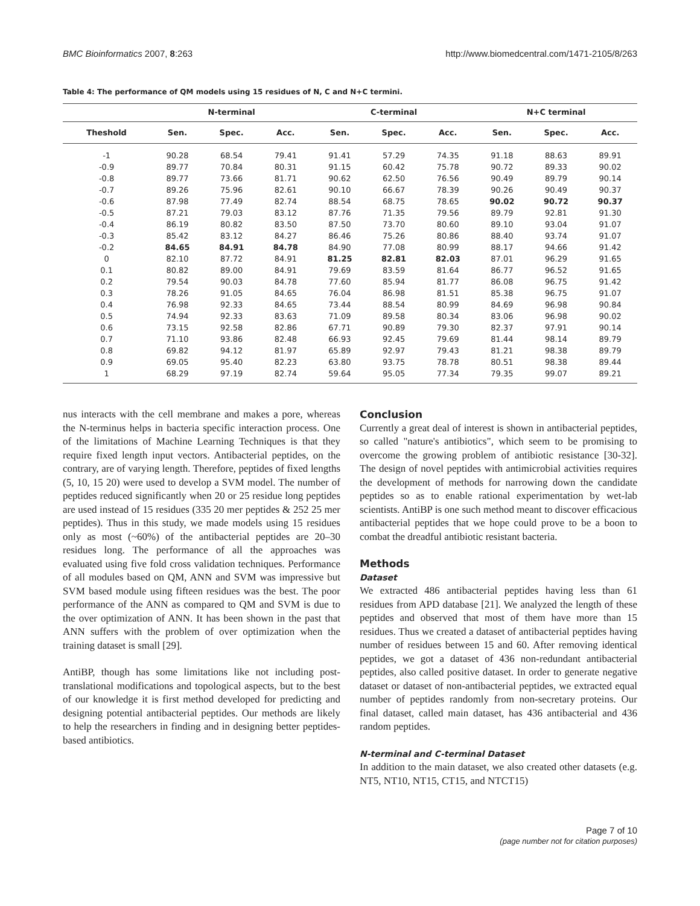BMC Bioinformatics 2007, 8:263 http://www.biomedcentral.com/1471-2105/8/263
Table 4: The performance of QM models using 15 residues of N, C and N+C termini.
| | N-terminal | | | C-terminal | | | N+C terminal | | |
| --- | --- | --- | --- | --- | --- | --- | --- | --- | --- |
| Theshold | Sen. | Spec. | Acc. | Sen. | Spec. | Acc. | Sen. | Spec. | Acc. |
| -1 | 90.28 | 68.54 | 79.41 | 91.41 | 57.29 | 74.35 | 91.18 | 88.63 | 89.91 |
| -0.9 | 89.77 | 70.84 | 80.31 | 91.15 | 60.42 | 75.78 | 90.72 | 89.33 | 90.02 |
| -0.8 | 89.77 | 73.66 | 81.71 | 90.62 | 62.50 | 76.56 | 90.49 | 89.79 | 90.14 |
| -0.7 | 89.26 | 75.96 | 82.61 | 90.10 | 66.67 | 78.39 | 90.26 | 90.49 | 90.37 |
| -0.6 | 87.98 | 77.49 | 82.74 | 88.54 | 68.75 | 78.65 | 90.02 | 90.72 | 90.37 |
| -0.5 | 87.21 | 79.03 | 83.12 | 87.76 | 71.35 | 79.56 | 89.79 | 92.81 | 91.30 |
| -0.4 | 86.19 | 80.82 | 83.50 | 87.50 | 73.70 | 80.60 | 89.10 | 93.04 | 91.07 |
| -0.3 | 85.42 | 83.12 | 84.27 | 86.46 | 75.26 | 80.86 | 88.40 | 93.74 | 91.07 |
| -0.2 | 84.65 | 84.91 | 84.78 | 84.90 | 77.08 | 80.99 | 88.17 | 94.66 | 91.42 |
| 0 | 82.10 | 87.72 | 84.91 | 81.25 | 82.81 | 82.03 | 87.01 | 96.29 | 91.65 |
| 0.1 | 80.82 | 89.00 | 84.91 | 79.69 | 83.59 | 81.64 | 86.77 | 96.52 | 91.65 |
| 0.2 | 79.54 | 90.03 | 84.78 | 77.60 | 85.94 | 81.77 | 86.08 | 96.75 | 91.42 |
| 0.3 | 78.26 | 91.05 | 84.65 | 76.04 | 86.98 | 81.51 | 85.38 | 96.75 | 91.07 |
| 0.4 | 76.98 | 92.33 | 84.65 | 73.44 | 88.54 | 80.99 | 84.69 | 96.98 | 90.84 |
| 0.5 | 74.94 | 92.33 | 83.63 | 71.09 | 89.58 | 80.34 | 83.06 | 96.98 | 90.02 |
| 0.6 | 73.15 | 92.58 | 82.86 | 67.71 | 90.89 | 79.30 | 82.37 | 97.91 | 90.14 |
| 0.7 | 71.10 | 93.86 | 82.48 | 66.93 | 92.45 | 79.69 | 81.44 | 98.14 | 89.79 |
| 0.8 | 69.82 | 94.12 | 81.97 | 65.89 | 92.97 | 79.43 | 81.21 | 98.38 | 89.79 |
| 0.9 | 69.05 | 95.40 | 82.23 | 63.80 | 93.75 | 78.78 | 80.51 | 98.38 | 89.44 |
| 1 | 68.29 | 97.19 | 82.74 | 59.64 | 95.05 | 77.34 | 79.35 | 99.07 | 89.21 |
nus interacts with the cell membrane and makes a pore, whereas the N-terminus helps in bacteria specific interaction process. One of the limitations of Machine Learning Techniques is that they require fixed length input vectors. Antibacterial peptides, on the contrary, are of varying length. Therefore, peptides of fixed lengths (5, 10, 15 20) were used to develop a SVM model. The number of peptides reduced significantly when 20 or 25 residue long peptides are used instead of 15 residues (335 20 mer peptides & 252 25 mer peptides). Thus in this study, we made models using 15 residues only as most (~60%) of the antibacterial peptides are 20–30 residues long. The performance of all the approaches was evaluated using five fold cross validation techniques. Performance of all modules based on QM, ANN and SVM was impressive but SVM based module using fifteen residues was the best. The poor performance of the ANN as compared to QM and SVM is due to the over optimization of ANN. It has been shown in the past that ANN suffers with the problem of over optimization when the training dataset is small [29].
AntiBP, though has some limitations like not including post-translational modifications and topological aspects, but to the best of our knowledge it is first method developed for predicting and designing potential antibacterial peptides. Our methods are likely to help the researchers in finding and in designing better peptides-based antibiotics.
Conclusion
Currently a great deal of interest is shown in antibacterial peptides, so called "nature's antibiotics", which seem to be promising to overcome the growing problem of antibiotic resistance [30-32]. The design of novel peptides with antimicrobial activities requires the development of methods for narrowing down the candidate peptides so as to enable rational experimentation by wet-lab scientists. AntiBP is one such method meant to discover efficacious antibacterial peptides that we hope could prove to be a boon to combat the dreadful antibiotic resistant bacteria.
Methods
Dataset
We extracted 486 antibacterial peptides having less than 61 residues from APD database [21]. We analyzed the length of these peptides and observed that most of them have more than 15 residues. Thus we created a dataset of antibacterial peptides having number of residues between 15 and 60. After removing identical peptides, we got a dataset of 436 non-redundant antibacterial peptides, also called positive dataset. In order to generate negative dataset or dataset of non-antibacterial peptides, we extracted equal number of peptides randomly from non-secretary proteins. Our final dataset, called main dataset, has 436 antibacterial and 436 random peptides.
N-terminal and C-terminal Dataset
In addition to the main dataset, we also created other datasets (e.g. NT5, NT10, NT15, CT15, and NTCT15)
Page 7 of 10
(page number not for citation purposes)